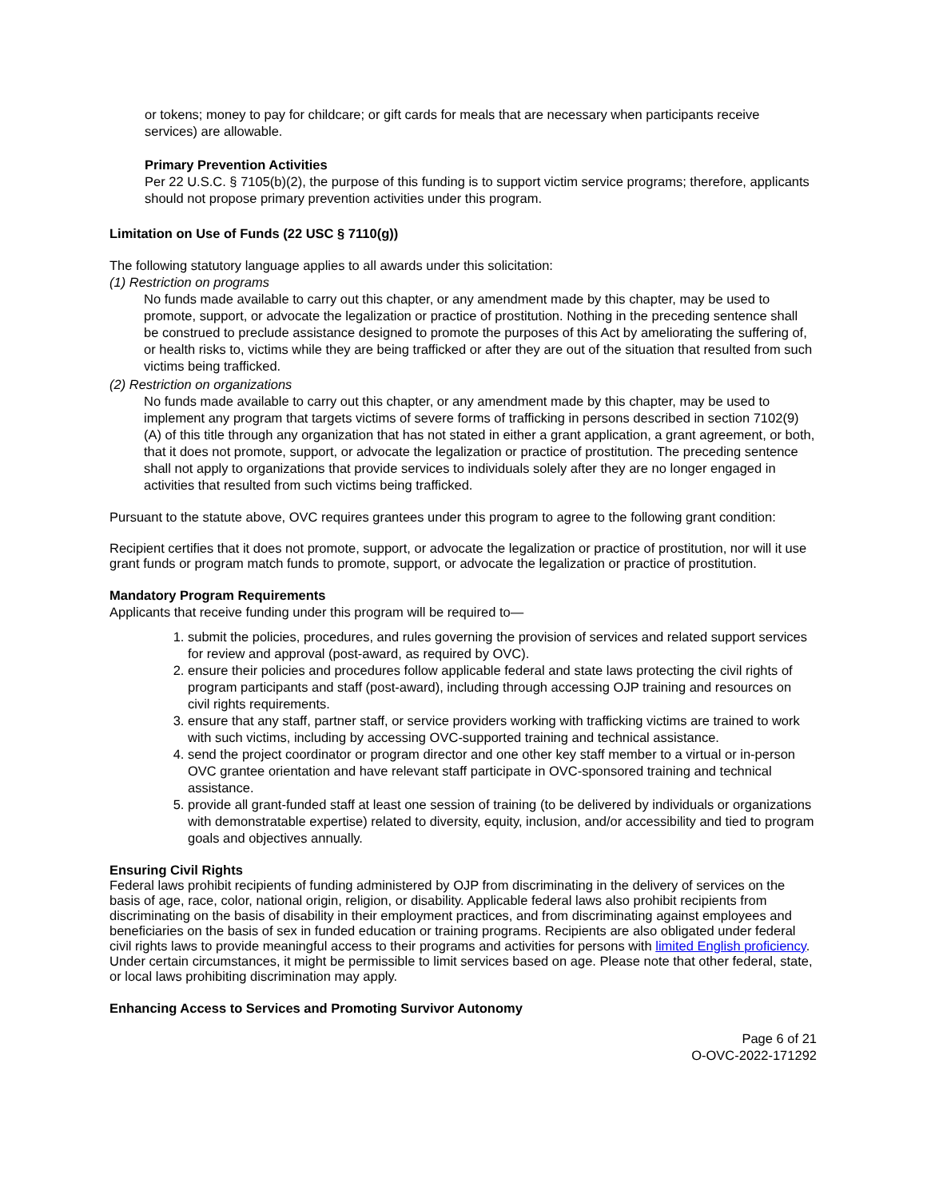or tokens; money to pay for childcare; or gift cards for meals that are necessary when participants receive services) are allowable.
Primary Prevention Activities
Per 22 U.S.C. § 7105(b)(2), the purpose of this funding is to support victim service programs; therefore, applicants should not propose primary prevention activities under this program.
Limitation on Use of Funds (22 USC § 7110(g))
The following statutory language applies to all awards under this solicitation:
(1) Restriction on programs
No funds made available to carry out this chapter, or any amendment made by this chapter, may be used to promote, support, or advocate the legalization or practice of prostitution. Nothing in the preceding sentence shall be construed to preclude assistance designed to promote the purposes of this Act by ameliorating the suffering of, or health risks to, victims while they are being trafficked or after they are out of the situation that resulted from such victims being trafficked.
(2) Restriction on organizations
No funds made available to carry out this chapter, or any amendment made by this chapter, may be used to implement any program that targets victims of severe forms of trafficking in persons described in section 7102(9)(A) of this title through any organization that has not stated in either a grant application, a grant agreement, or both, that it does not promote, support, or advocate the legalization or practice of prostitution. The preceding sentence shall not apply to organizations that provide services to individuals solely after they are no longer engaged in activities that resulted from such victims being trafficked.
Pursuant to the statute above, OVC requires grantees under this program to agree to the following grant condition:
Recipient certifies that it does not promote, support, or advocate the legalization or practice of prostitution, nor will it use grant funds or program match funds to promote, support, or advocate the legalization or practice of prostitution.
Mandatory Program Requirements
Applicants that receive funding under this program will be required to—
1. submit the policies, procedures, and rules governing the provision of services and related support services for review and approval (post-award, as required by OVC).
2. ensure their policies and procedures follow applicable federal and state laws protecting the civil rights of program participants and staff (post-award), including through accessing OJP training and resources on civil rights requirements.
3. ensure that any staff, partner staff, or service providers working with trafficking victims are trained to work with such victims, including by accessing OVC-supported training and technical assistance.
4. send the project coordinator or program director and one other key staff member to a virtual or in-person OVC grantee orientation and have relevant staff participate in OVC-sponsored training and technical assistance.
5. provide all grant-funded staff at least one session of training (to be delivered by individuals or organizations with demonstratable expertise) related to diversity, equity, inclusion, and/or accessibility and tied to program goals and objectives annually.
Ensuring Civil Rights
Federal laws prohibit recipients of funding administered by OJP from discriminating in the delivery of services on the basis of age, race, color, national origin, religion, or disability. Applicable federal laws also prohibit recipients from discriminating on the basis of disability in their employment practices, and from discriminating against employees and beneficiaries on the basis of sex in funded education or training programs. Recipients are also obligated under federal civil rights laws to provide meaningful access to their programs and activities for persons with limited English proficiency. Under certain circumstances, it might be permissible to limit services based on age. Please note that other federal, state, or local laws prohibiting discrimination may apply.
Enhancing Access to Services and Promoting Survivor Autonomy
Page 6 of 21
O-OVC-2022-171292